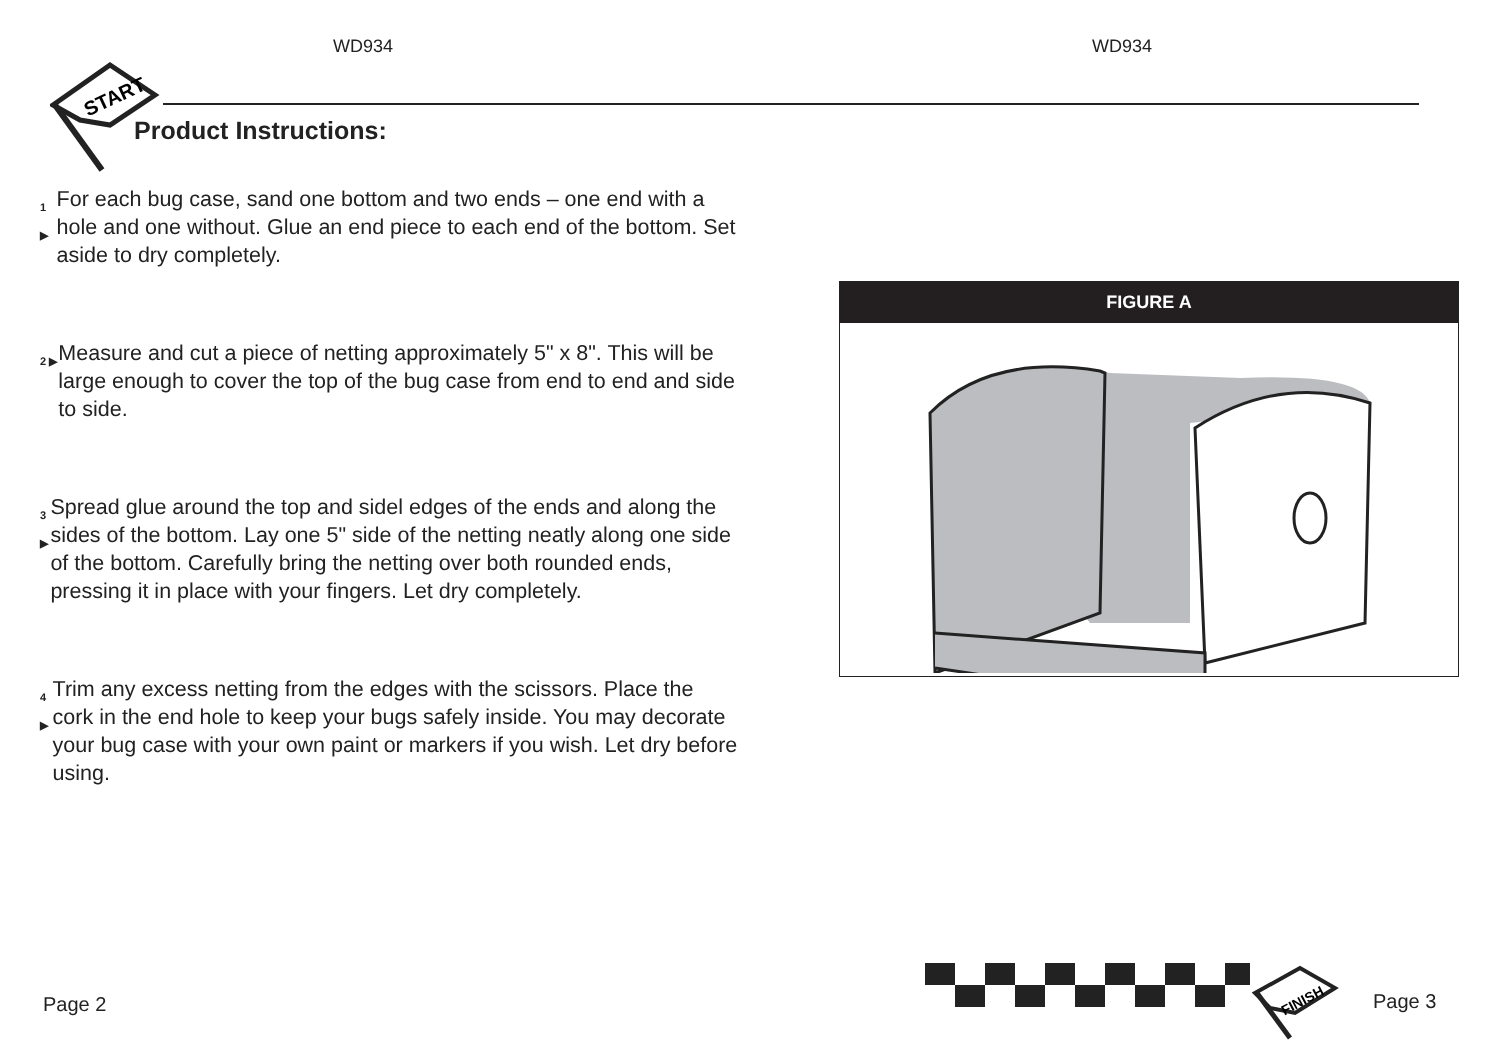WD934 WD934
START
Product Instructions:
1 ▶
For each bug case, sand one bottom and two ends – one end with a hole and one without. Glue an end piece to each end of the bottom. Set aside to dry completely.
2 ▶
Measure and cut a piece of netting approximately 5" x 8". This will be large enough to cover the top of the bug case from end to end and side to side.
3 ▶
Spread glue around the top and sidel edges of the ends and along the sides of the bottom. Lay one 5" side of the netting neatly along one side of the bottom. Carefully bring the netting over both rounded ends, pressing it in place with your fingers. Let dry completely.
4 ▶
Trim any excess netting from the edges with the scissors. Place the cork in the end hole to keep your bugs safely inside. You may decorate your bug case with your own paint or markers if you wish. Let dry before using.
FIGURE A
Page 2
FINISH
Page 3